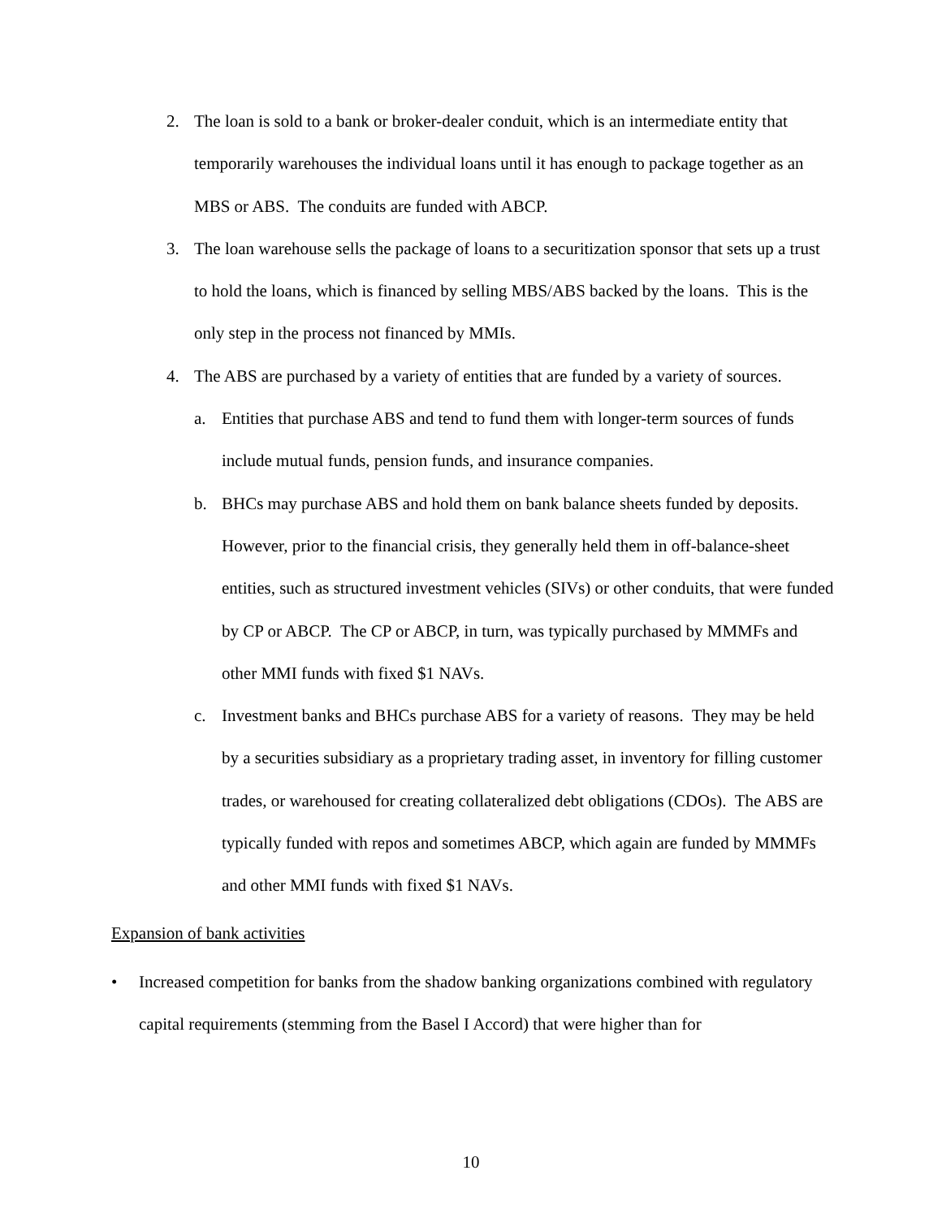2. The loan is sold to a bank or broker-dealer conduit, which is an intermediate entity that temporarily warehouses the individual loans until it has enough to package together as an MBS or ABS. The conduits are funded with ABCP.
3. The loan warehouse sells the package of loans to a securitization sponsor that sets up a trust to hold the loans, which is financed by selling MBS/ABS backed by the loans. This is the only step in the process not financed by MMIs.
4. The ABS are purchased by a variety of entities that are funded by a variety of sources.
a. Entities that purchase ABS and tend to fund them with longer-term sources of funds include mutual funds, pension funds, and insurance companies.
b. BHCs may purchase ABS and hold them on bank balance sheets funded by deposits. However, prior to the financial crisis, they generally held them in off-balance-sheet entities, such as structured investment vehicles (SIVs) or other conduits, that were funded by CP or ABCP. The CP or ABCP, in turn, was typically purchased by MMMFs and other MMI funds with fixed $1 NAVs.
c. Investment banks and BHCs purchase ABS for a variety of reasons. They may be held by a securities subsidiary as a proprietary trading asset, in inventory for filling customer trades, or warehoused for creating collateralized debt obligations (CDOs). The ABS are typically funded with repos and sometimes ABCP, which again are funded by MMMFs and other MMI funds with fixed $1 NAVs.
Expansion of bank activities
• Increased competition for banks from the shadow banking organizations combined with regulatory capital requirements (stemming from the Basel I Accord) that were higher than for
10